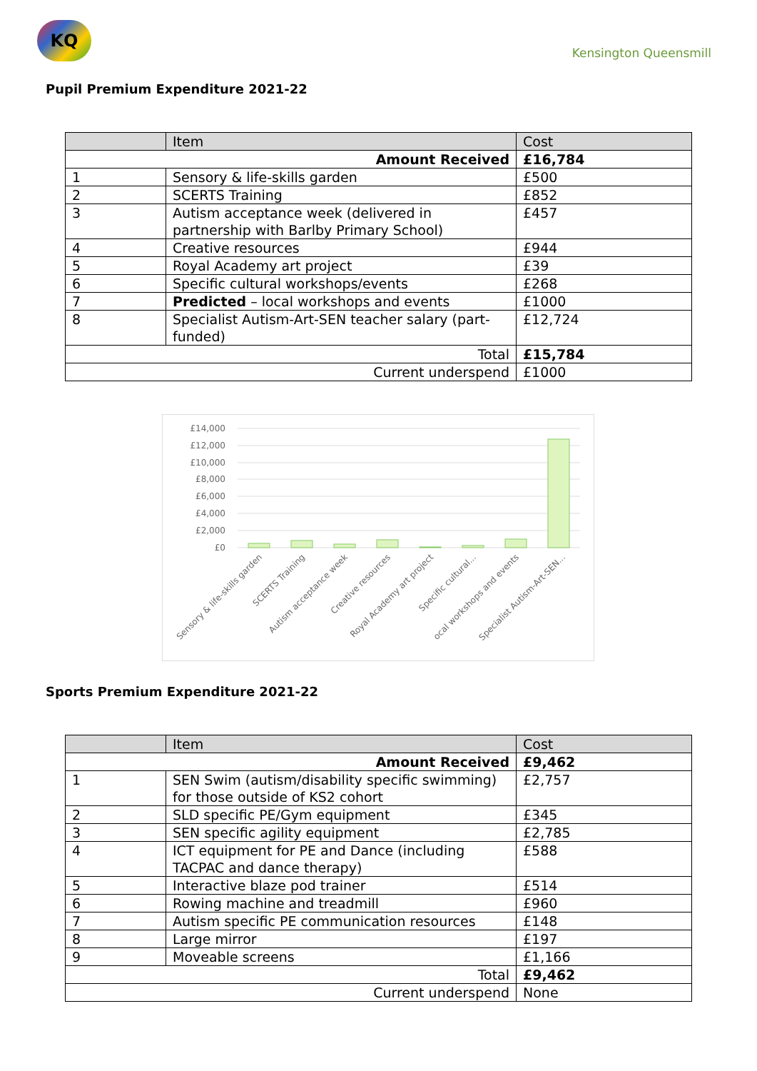KQ
Kensington Queensmill
Pupil Premium Expenditure 2021-22
| | Item | Cost |
| --- | --- | --- |
| Amount Received | | £16,784 |
| 1 | Sensory & life-skills garden | £500 |
| 2 | SCERTS Training | £852 |
| 3 | Autism acceptance week (delivered in partnership with Barlby Primary School) | £457 |
| 4 | Creative resources | £944 |
| 5 | Royal Academy art project | £39 |
| 6 | Specific cultural workshops/events | £268 |
| 7 | Predicted – local workshops and events | £1000 |
| 8 | Specialist Autism-Art-SEN teacher salary (part-funded) | £12,724 |
| Total | | £15,784 |
| Current underspend | | £1000 |
£14,000
£12,000
£10,000
£8,000
£6,000
£4,000
£2,000
£0
Sensory & life-skills garden
SCERTS Training
Autism acceptance week
Creative resources
Royal Academy art project
Specific cultural...
ocal workshops and events
Specialist Autism-Art-SEN...
Sports Premium Expenditure 2021-22
| | Item | Cost |
| --- | --- | --- |
| Amount Received | | £9,462 |
| 1 | SEN Swim (autism/disability specific swimming) for those outside of KS2 cohort | £2,757 |
| 2 | SLD specific PE/Gym equipment | £345 |
| 3 | SEN specific agility equipment | £2,785 |
| 4 | ICT equipment for PE and Dance (including TACPAC and dance therapy) | £588 |
| 5 | Interactive blaze pod trainer | £514 |
| 6 | Rowing machine and treadmill | £960 |
| 7 | Autism specific PE communication resources | £148 |
| 8 | Large mirror | £197 |
| 9 | Moveable screens | £1,166 |
| Total | | £9,462 |
| Current underspend | | None |